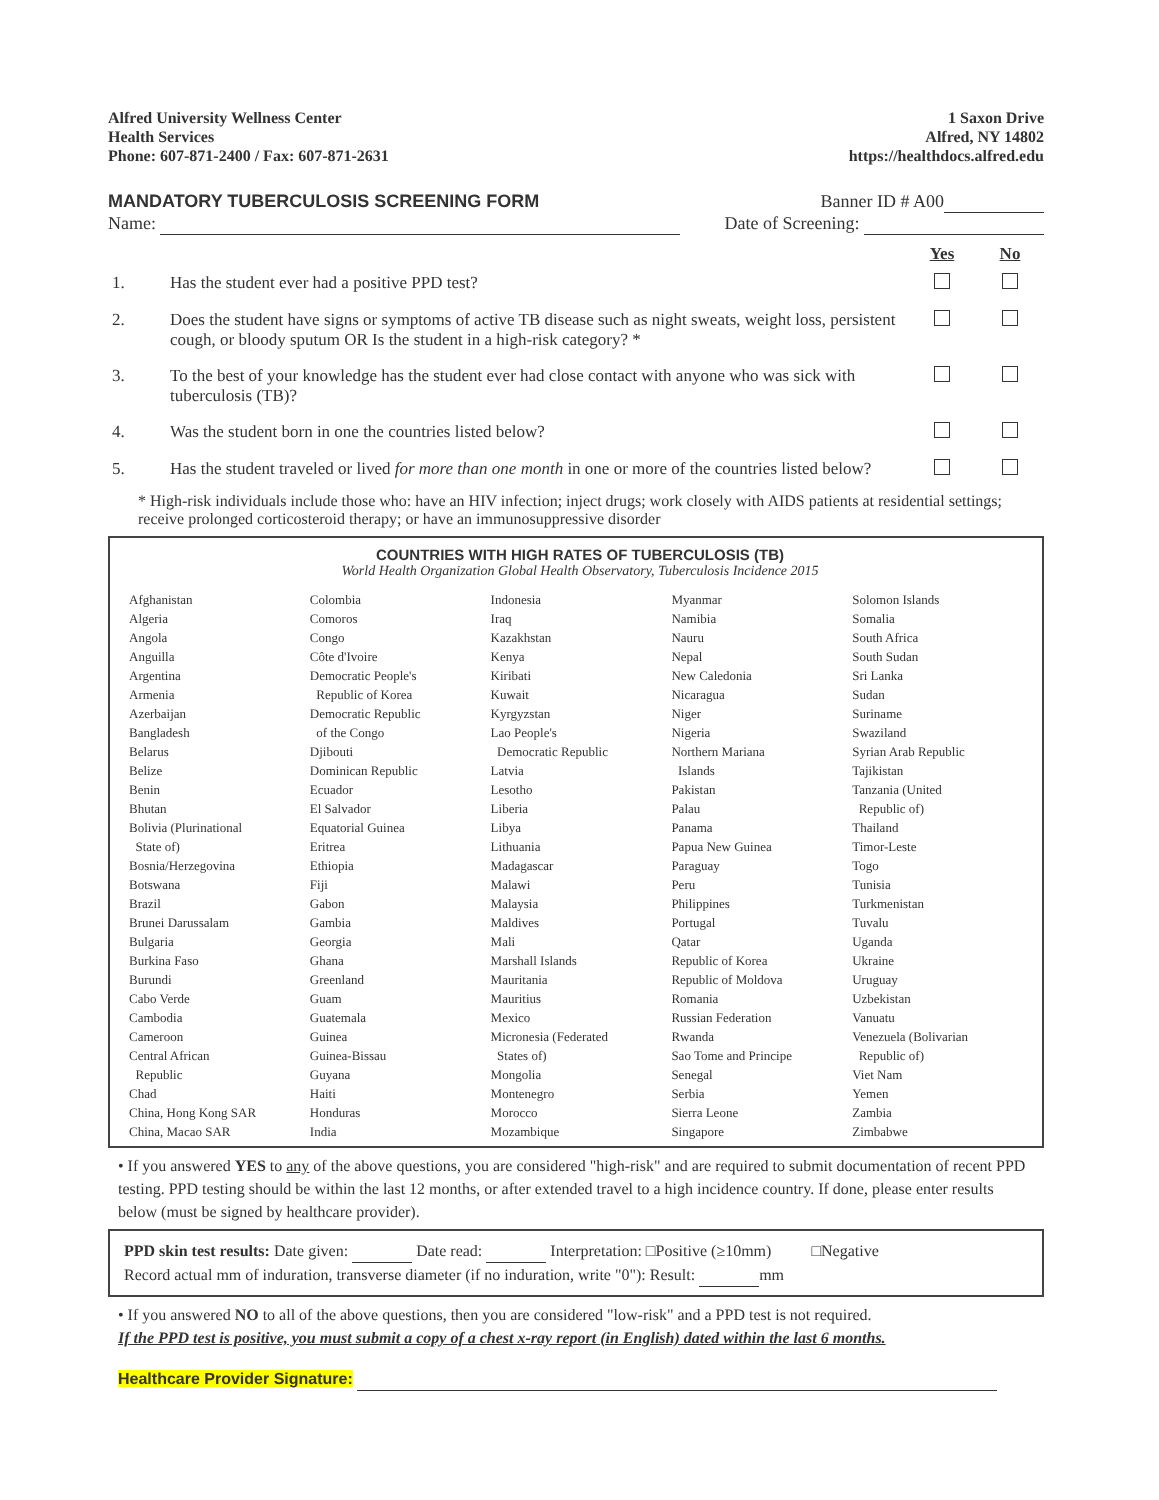Alfred University Wellness Center
Health Services
Phone: 607-871-2400 / Fax: 607-871-2631
1 Saxon Drive
Alfred, NY 14802
https://healthdocs.alfred.edu
MANDATORY TUBERCULOSIS SCREENING FORM Banner ID # A00
Name: Date of Screening:
| | | Yes | No |
| 1. | Has the student ever had a positive PPD test? | | |
| 2. | Does the student have signs or symptoms of active TB disease such as night sweats, weight loss, persistent cough, or bloody sputum OR Is the student in a high-risk category? * | | |
| 3. | To the best of your knowledge has the student ever had close contact with anyone who was sick with tuberculosis (TB)? | | |
| 4. | Was the student born in one the countries listed below? | | |
| 5. | Has the student traveled or lived for more than one month in one or more of the countries listed below? | | |
* High-risk individuals include those who: have an HIV infection; inject drugs; work closely with AIDS patients at residential settings; receive prolonged corticosteroid therapy; or have an immunosuppressive disorder
COUNTRIES WITH HIGH RATES OF TUBERCULOSIS (TB)
World Health Organization Global Health Observatory, Tuberculosis Incidence 2015
| Afghanistan Algeria Angola Anguilla Argentina Armenia Azerbaijan Bangladesh Belarus Belize Benin Bhutan Bolivia (Plurinational State of) Bosnia/Herzegovina Botswana Brazil Brunei Darussalam Bulgaria Burkina Faso Burundi Cabo Verde Cambodia Cameroon Central African Republic Chad China, Hong Kong SAR China, Macao SAR | Colombia Comoros Congo Côte d'Ivoire Democratic People's Republic of Korea Democratic Republic of the Congo Djibouti Dominican Republic Ecuador El Salvador Equatorial Guinea Eritrea Ethiopia Fiji Gabon Gambia Georgia Ghana Greenland Guam Guatemala Guinea Guinea-Bissau Guyana Haiti Honduras India | Indonesia Iraq Kazakhstan Kenya Kiribati Kuwait Kyrgyzstan Lao People's Democratic Republic Latvia Lesotho Liberia Libya Lithuania Madagascar Malawi Malaysia Maldives Mali Marshall Islands Mauritania Mauritius Mexico Micronesia (Federated States of) Mongolia Montenegro Morocco Mozambique | Myanmar Namibia Nauru Nepal New Caledonia Nicaragua Niger Nigeria Northern Mariana Islands Pakistan Palau Panama Papua New Guinea Paraguay Peru Philippines Portugal Qatar Republic of Korea Republic of Moldova Romania Russian Federation Rwanda Sao Tome and Principe Senegal Serbia Sierra Leone Singapore | Solomon Islands Somalia South Africa South Sudan Sri Lanka Sudan Suriname Swaziland Syrian Arab Republic Tajikistan Tanzania (United Republic of) Thailand Timor-Leste Togo Tunisia Turkmenistan Tuvalu Uganda Ukraine Uruguay Uzbekistan Vanuatu Venezuela (Bolivarian Republic of) Viet Nam Yemen Zambia Zimbabwe |
• If you answered YES to any of the above questions, you are considered "high-risk" and are required to submit documentation of recent PPD testing. PPD testing should be within the last 12 months, or after extended travel to a high incidence country. If done, please enter results below (must be signed by healthcare provider).
PPD skin test results: Date given: Date read: Interpretation: □Positive (≥10mm) □Negative
Record actual mm of induration, transverse diameter (if no induration, write "0"): Result: mm
• If you answered NO to all of the above questions, then you are considered "low-risk" and a PPD test is not required.
If the PPD test is positive, you must submit a copy of a chest x-ray report (in English) dated within the last 6 months.
Healthcare Provider Signature: